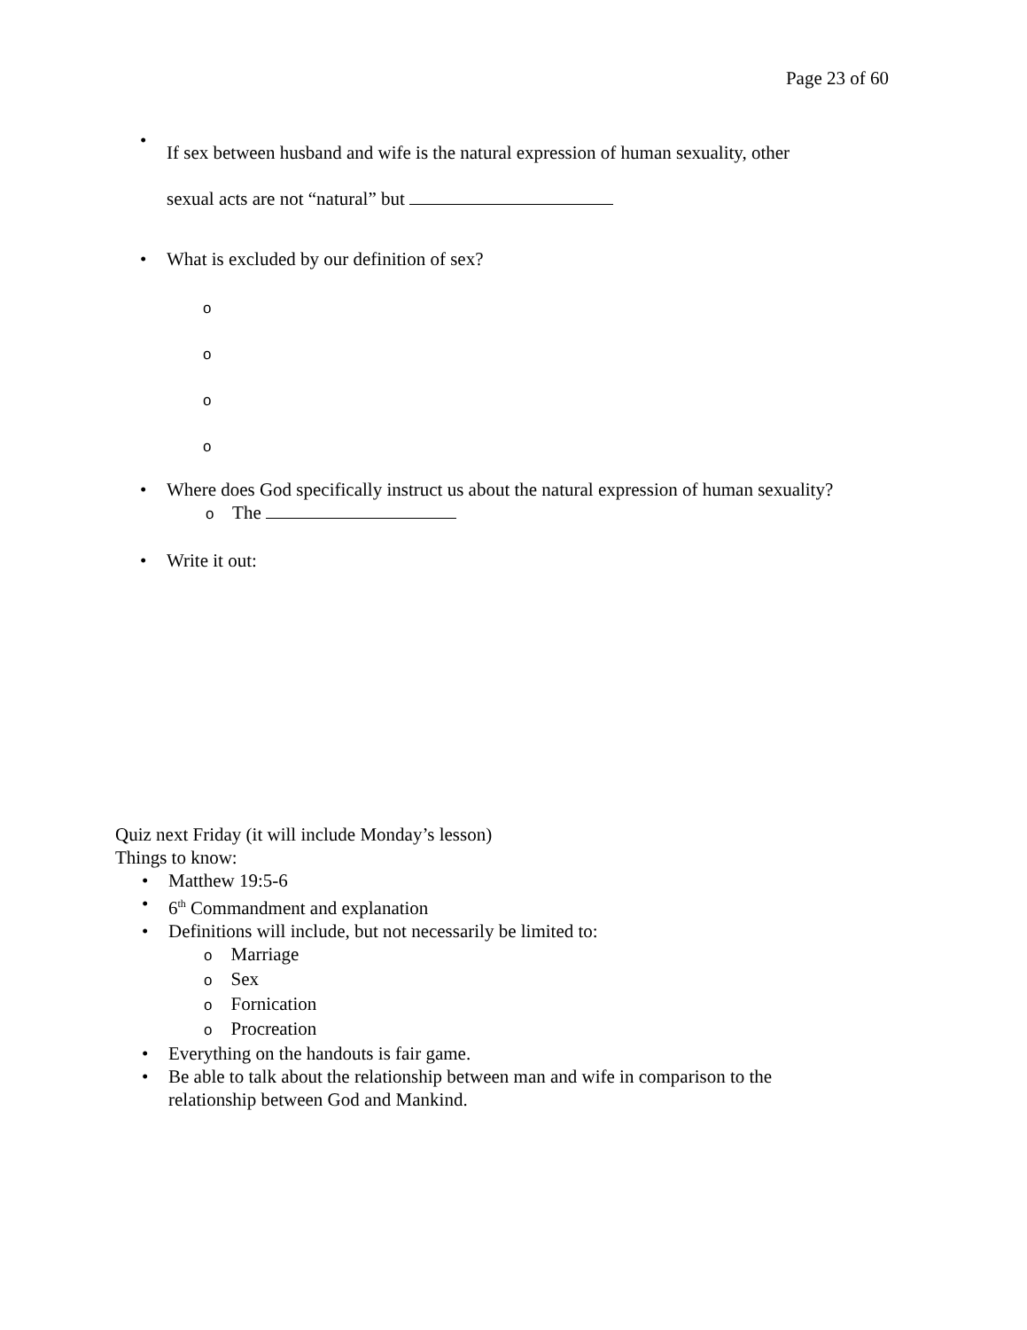Page 23 of 60
•
If sex between husband and wife is the natural expression of human sexuality, other
sexual acts are not “natural” but
• What is excluded by our definition of sex?
o
o
o
o
• Where does God specifically instruct us about the natural expression of human sexuality?
o The
• Write it out:
Quiz next Friday (it will include Monday’s lesson)
Things to know:
• Matthew 19:5-6
• 6<sup>th</sup> Commandment and explanation
• Definitions will include, but not necessarily be limited to:
o Marriage
o Sex
o Fornication
o Procreation
• Everything on the handouts is fair game.
• Be able to talk about the relationship between man and wife in comparison to the relationship between God and Mankind.